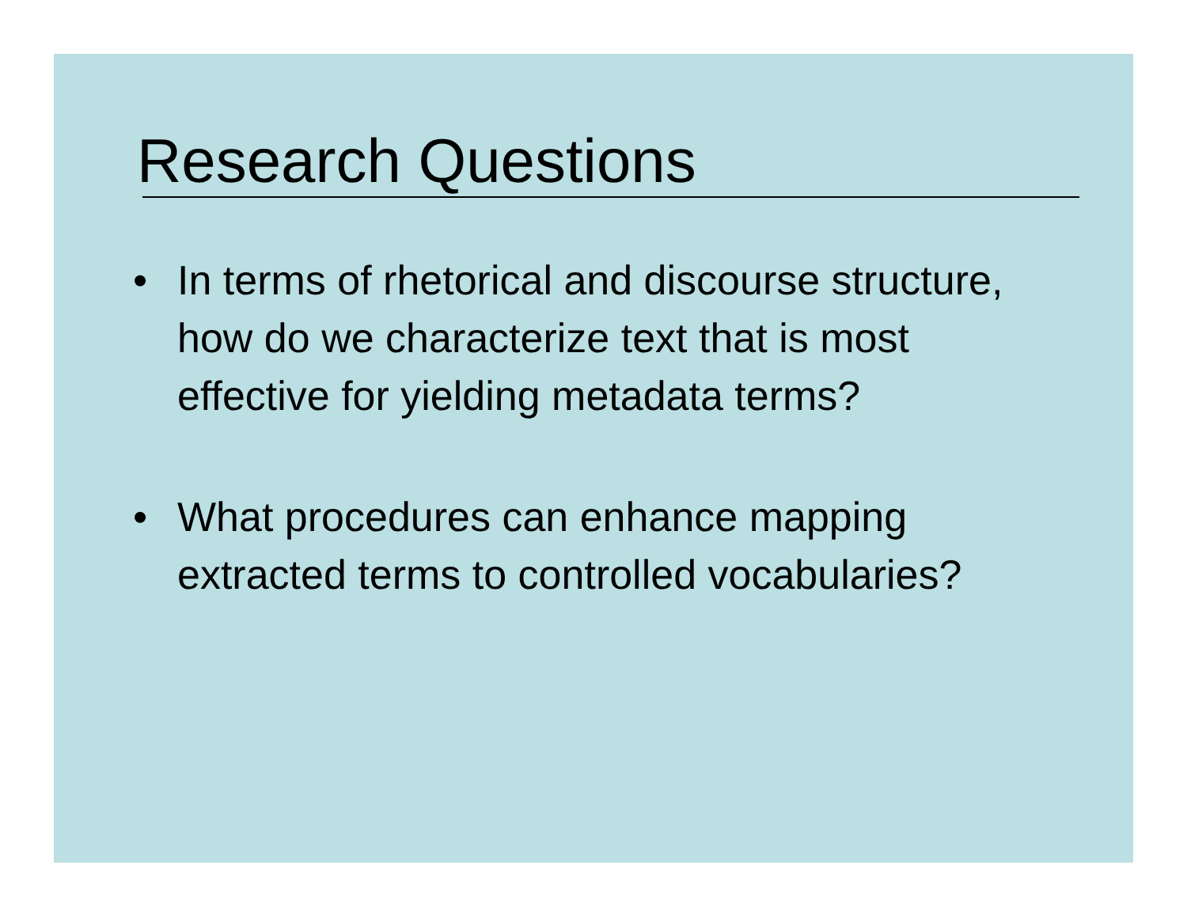Research Questions
• In terms of rhetorical and discourse structure, how do we characterize text that is most effective for yielding metadata terms?
• What procedures can enhance mapping extracted terms to controlled vocabularies?